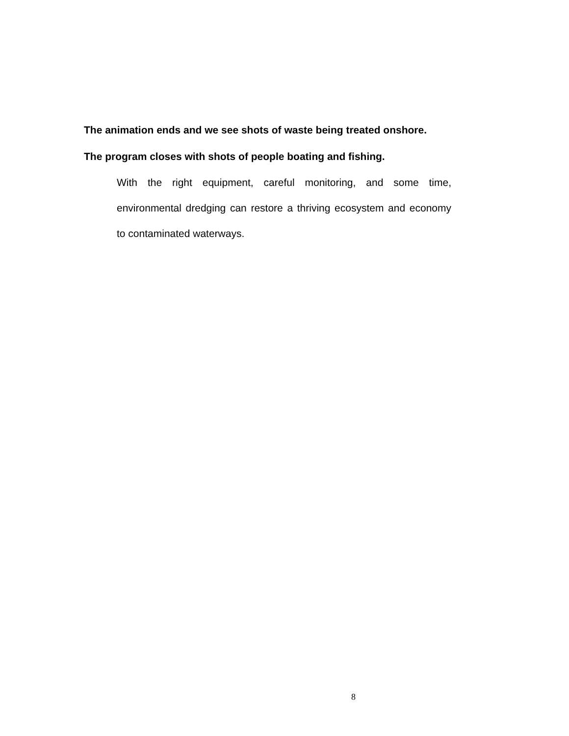The animation ends and we see shots of waste being treated onshore.
The program closes with shots of people boating and fishing.
With the right equipment, careful monitoring, and some time, environmental dredging can restore a thriving ecosystem and economy to contaminated waterways.
8